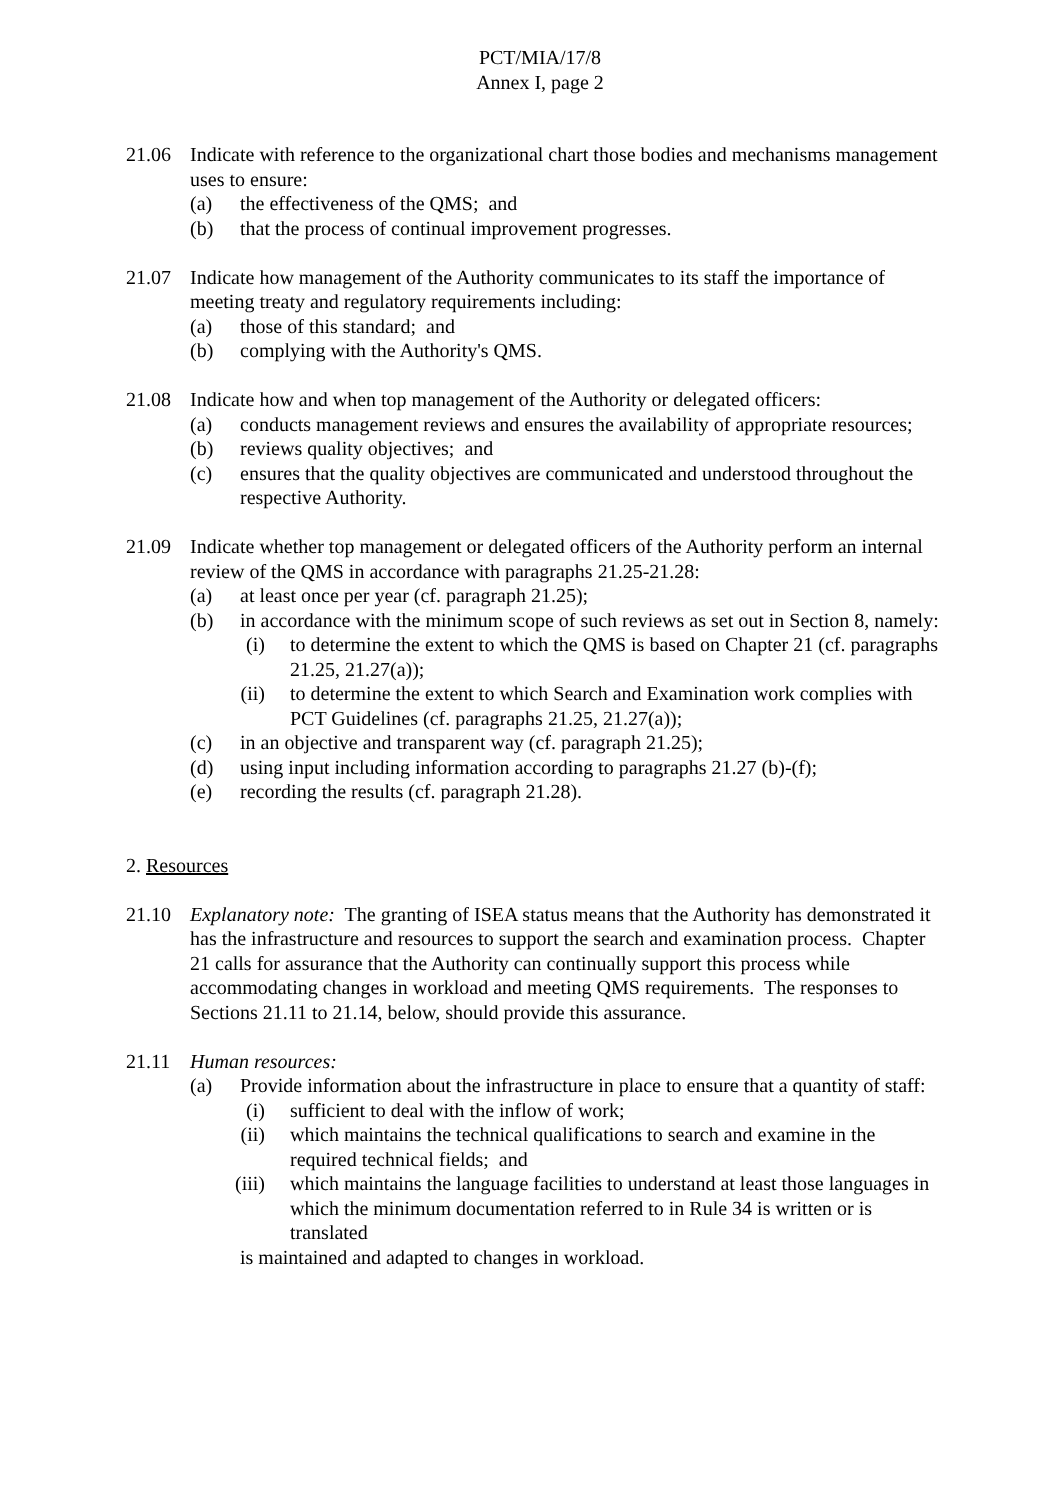PCT/MIA/17/8
Annex I, page 2
21.06 Indicate with reference to the organizational chart those bodies and mechanisms management uses to ensure:
(a) the effectiveness of the QMS; and
(b) that the process of continual improvement progresses.
21.07 Indicate how management of the Authority communicates to its staff the importance of meeting treaty and regulatory requirements including:
(a) those of this standard; and
(b) complying with the Authority's QMS.
21.08 Indicate how and when top management of the Authority or delegated officers:
(a) conducts management reviews and ensures the availability of appropriate resources;
(b) reviews quality objectives; and
(c) ensures that the quality objectives are communicated and understood throughout the respective Authority.
21.09 Indicate whether top management or delegated officers of the Authority perform an internal review of the QMS in accordance with paragraphs 21.25-21.28:
(a) at least once per year (cf. paragraph 21.25);
(b) in accordance with the minimum scope of such reviews as set out in Section 8, namely:
(i) to determine the extent to which the QMS is based on Chapter 21 (cf. paragraphs 21.25, 21.27(a));
(ii) to determine the extent to which Search and Examination work complies with PCT Guidelines (cf. paragraphs 21.25, 21.27(a));
(c) in an objective and transparent way (cf. paragraph 21.25);
(d) using input including information according to paragraphs 21.27 (b)-(f);
(e) recording the results (cf. paragraph 21.28).
2. Resources
21.10 Explanatory note: The granting of ISEA status means that the Authority has demonstrated it has the infrastructure and resources to support the search and examination process. Chapter 21 calls for assurance that the Authority can continually support this process while accommodating changes in workload and meeting QMS requirements. The responses to Sections 21.11 to 21.14, below, should provide this assurance.
21.11 Human resources:
(a) Provide information about the infrastructure in place to ensure that a quantity of staff:
(i) sufficient to deal with the inflow of work;
(ii) which maintains the technical qualifications to search and examine in the required technical fields; and
(iii) which maintains the language facilities to understand at least those languages in which the minimum documentation referred to in Rule 34 is written or is translated
is maintained and adapted to changes in workload.